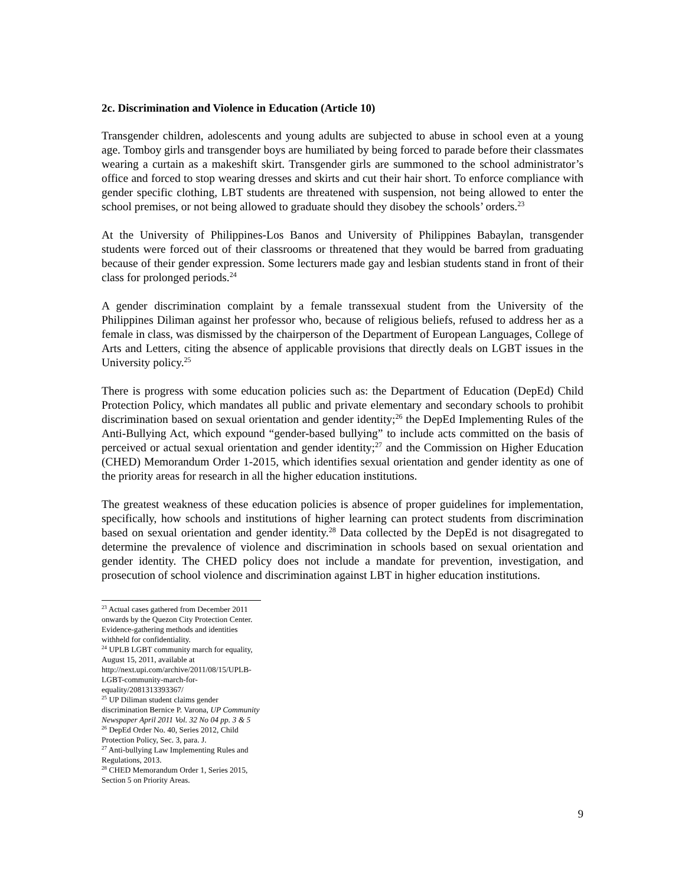2c. Discrimination and Violence in Education (Article 10)
Transgender children, adolescents and young adults are subjected to abuse in school even at a young age. Tomboy girls and transgender boys are humiliated by being forced to parade before their classmates wearing a curtain as a makeshift skirt. Transgender girls are summoned to the school administrator’s office and forced to stop wearing dresses and skirts and cut their hair short. To enforce compliance with gender specific clothing, LBT students are threatened with suspension, not being allowed to enter the school premises, or not being allowed to graduate should they disobey the schools’ orders.<sup>23</sup>
At the University of Philippines-Los Banos and University of Philippines Babaylan, transgender students were forced out of their classrooms or threatened that they would be barred from graduating because of their gender expression. Some lecturers made gay and lesbian students stand in front of their class for prolonged periods.<sup>24</sup>
A gender discrimination complaint by a female transsexual student from the University of the Philippines Diliman against her professor who, because of religious beliefs, refused to address her as a female in class, was dismissed by the chairperson of the Department of European Languages, College of Arts and Letters, citing the absence of applicable provisions that directly deals on LGBT issues in the University policy.<sup>25</sup>
There is progress with some education policies such as: the Department of Education (DepEd) Child Protection Policy, which mandates all public and private elementary and secondary schools to prohibit discrimination based on sexual orientation and gender identity;<sup>26</sup> the DepEd Implementing Rules of the Anti-Bullying Act, which expound “gender-based bullying” to include acts committed on the basis of perceived or actual sexual orientation and gender identity;<sup>27</sup> and the Commission on Higher Education (CHED) Memorandum Order 1-2015, which identifies sexual orientation and gender identity as one of the priority areas for research in all the higher education institutions.
The greatest weakness of these education policies is absence of proper guidelines for implementation, specifically, how schools and institutions of higher learning can protect students from discrimination based on sexual orientation and gender identity.<sup>28</sup> Data collected by the DepEd is not disagregated to determine the prevalence of violence and discrimination in schools based on sexual orientation and gender identity. The CHED policy does not include a mandate for prevention, investigation, and prosecution of school violence and discrimination against LBT in higher education institutions.
<sup>23</sup> Actual cases gathered from December 2011 onwards by the Quezon City Protection Center. Evidence-gathering methods and identities withheld for confidentiality.
<sup>24</sup> UPLB LGBT community march for equality, August 15, 2011, available at http://next.upi.com/archive/2011/08/15/UPLB-LGBT-community-march-for-equality/2081313393367/
<sup>25</sup> UP Diliman student claims gender discrimination Bernice P. Varona, UP Community Newspaper April 2011 Vol. 32 No 04 pp. 3 & 5
<sup>26</sup> DepEd Order No. 40, Series 2012, Child Protection Policy, Sec. 3, para. J.
<sup>27</sup> Anti-bullying Law Implementing Rules and Regulations, 2013.
<sup>28</sup> CHED Memorandum Order 1, Series 2015, Section 5 on Priority Areas.
9